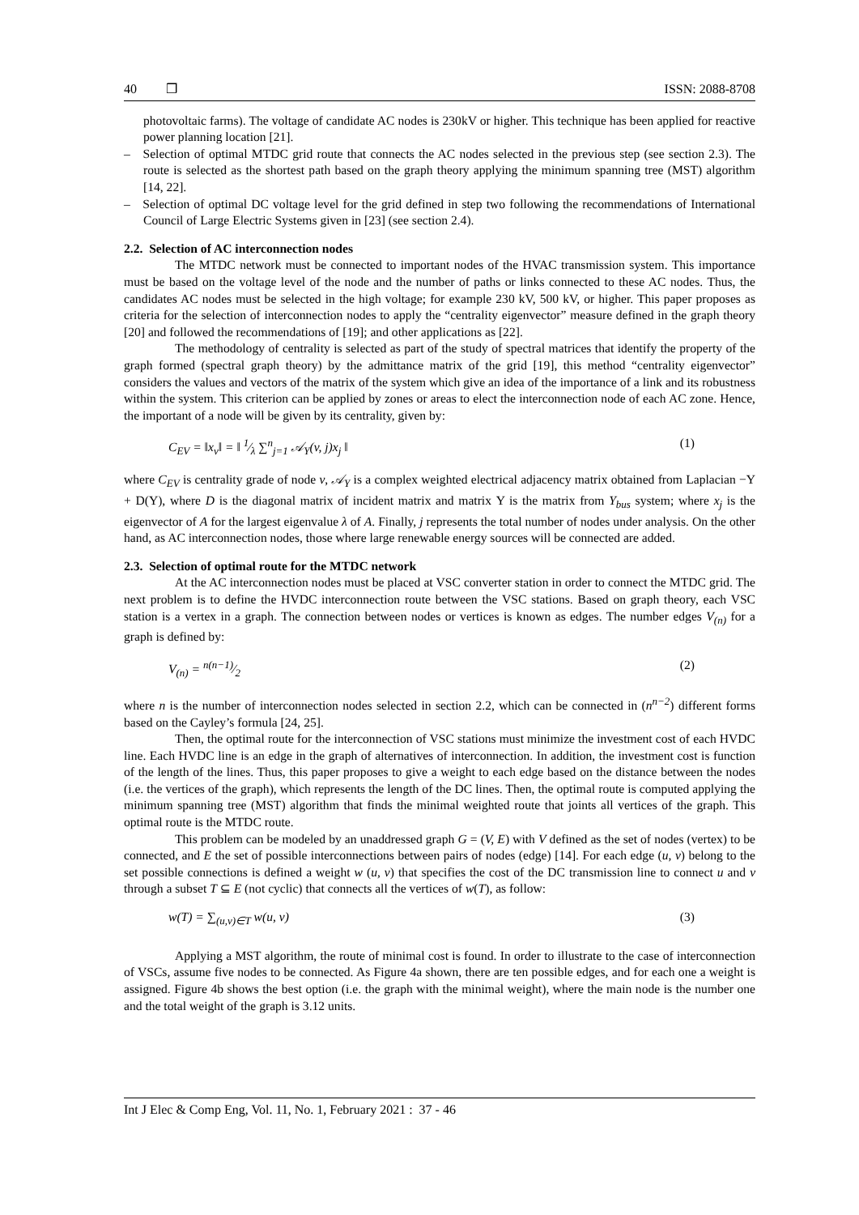40 ❒ ISSN: 2088-8708
photovoltaic farms). The voltage of candidate AC nodes is 230kV or higher. This technique has been applied for reactive power planning location [21].
– Selection of optimal MTDC grid route that connects the AC nodes selected in the previous step (see section 2.3). The route is selected as the shortest path based on the graph theory applying the minimum spanning tree (MST) algorithm [14, 22].
– Selection of optimal DC voltage level for the grid defined in step two following the recommendations of International Council of Large Electric Systems given in [23] (see section 2.4).
2.2. Selection of AC interconnection nodes
The MTDC network must be connected to important nodes of the HVAC transmission system. This importance must be based on the voltage level of the node and the number of paths or links connected to these AC nodes. Thus, the candidates AC nodes must be selected in the high voltage; for example 230 kV, 500 kV, or higher. This paper proposes as criteria for the selection of interconnection nodes to apply the “centrality eigenvector” measure defined in the graph theory [20] and followed the recommendations of [19]; and other applications as [22].
The methodology of centrality is selected as part of the study of spectral matrices that identify the property of the graph formed (spectral graph theory) by the admittance matrix of the grid [19], this method “centrality eigenvector” considers the values and vectors of the matrix of the system which give an idea of the importance of a link and its robustness within the system. This criterion can be applied by zones or areas to elect the interconnection node of each AC zone. Hence, the important of a node will be given by its centrality, given by:
C<sub>EV</sub> = ‖x<sub>v</sub>‖ = ‖ 1⁄λ ∑<sup>n</sup><sub>j=1</sub> 𝒜<sub>Υ</sub>(v, j)x<sub>j</sub> ‖ (1)
where C<sub>EV</sub> is centrality grade of node v, 𝒜<sub>Υ</sub> is a complex weighted electrical adjacency matrix obtained from Laplacian −Υ + D(Υ), where D is the diagonal matrix of incident matrix and matrix Υ is the matrix from Y<sub>bus</sub> system; where x<sub>j</sub> is the eigenvector of A for the largest eigenvalue λ of A. Finally, j represents the total number of nodes under analysis. On the other hand, as AC interconnection nodes, those where large renewable energy sources will be connected are added.
2.3. Selection of optimal route for the MTDC network
At the AC interconnection nodes must be placed at VSC converter station in order to connect the MTDC grid. The next problem is to define the HVDC interconnection route between the VSC stations. Based on graph theory, each VSC station is a vertex in a graph. The connection between nodes or vertices is known as edges. The number edges V<sub>(n)</sub> for a graph is defined by:
V<sub>(n)</sub> = n(n−1)⁄2 (2)
where n is the number of interconnection nodes selected in section 2.2, which can be connected in (n<sup>n−2</sup>) different forms based on the Cayley’s formula [24, 25].
Then, the optimal route for the interconnection of VSC stations must minimize the investment cost of each HVDC line. Each HVDC line is an edge in the graph of alternatives of interconnection. In addition, the investment cost is function of the length of the lines. Thus, this paper proposes to give a weight to each edge based on the distance between the nodes (i.e. the vertices of the graph), which represents the length of the DC lines. Then, the optimal route is computed applying the minimum spanning tree (MST) algorithm that finds the minimal weighted route that joints all vertices of the graph. This optimal route is the MTDC route.
This problem can be modeled by an unaddressed graph G = (V, E) with V defined as the set of nodes (vertex) to be connected, and E the set of possible interconnections between pairs of nodes (edge) [14]. For each edge (u, v) belong to the set possible connections is defined a weight w (u, v) that specifies the cost of the DC transmission line to connect u and v through a subset T ⊆ E (not cyclic) that connects all the vertices of w(T), as follow:
w(T) = ∑<sub>(u,v)∈T</sub> w(u, v) (3)
Applying a MST algorithm, the route of minimal cost is found. In order to illustrate to the case of interconnection of VSCs, assume five nodes to be connected. As Figure 4a shown, there are ten possible edges, and for each one a weight is assigned. Figure 4b shows the best option (i.e. the graph with the minimal weight), where the main node is the number one and the total weight of the graph is 3.12 units.
Int J Elec & Comp Eng, Vol. 11, No. 1, February 2021 : 37 - 46